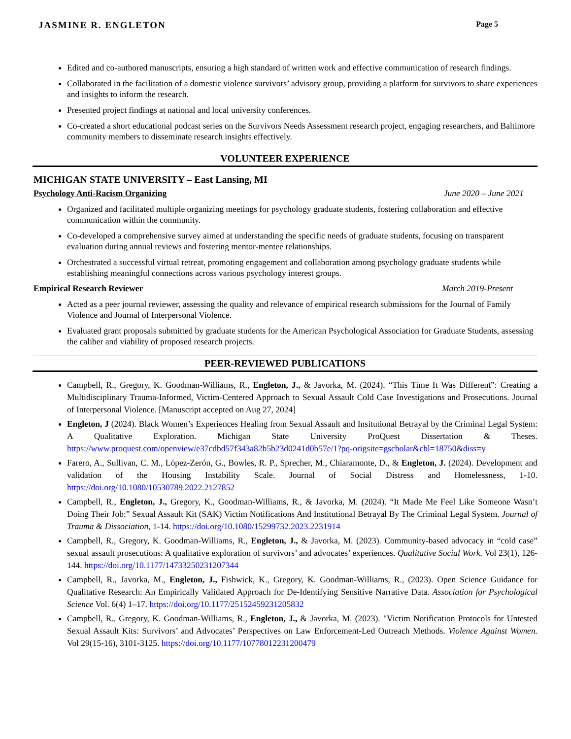JASMINE R. ENGLETON Page 5
Edited and co-authored manuscripts, ensuring a high standard of written work and effective communication of research findings.
Collaborated in the facilitation of a domestic violence survivors’ advisory group, providing a platform for survivors to share experiences and insights to inform the research.
Presented project findings at national and local university conferences.
Co-created a short educational podcast series on the Survivors Needs Assessment research project, engaging researchers, and Baltimore community members to disseminate research insights effectively.
VOLUNTEER EXPERIENCE
MICHIGAN STATE UNIVERSITY – East Lansing, MI
Psychology Anti-Racism Organizing June 2020 – June 2021
Organized and facilitated multiple organizing meetings for psychology graduate students, fostering collaboration and effective communication within the community.
Co-developed a comprehensive survey aimed at understanding the specific needs of graduate students, focusing on transparent evaluation during annual reviews and fostering mentor-mentee relationships.
Orchestrated a successful virtual retreat, promoting engagement and collaboration among psychology graduate students while establishing meaningful connections across various psychology interest groups.
Empirical Research Reviewer March 2019-Present
Acted as a peer journal reviewer, assessing the quality and relevance of empirical research submissions for the Journal of Family Violence and Journal of Interpersonal Violence.
Evaluated grant proposals submitted by graduate students for the American Psychological Association for Graduate Students, assessing the caliber and viability of proposed research projects.
PEER-REVIEWED PUBLICATIONS
Campbell, R., Gregory, K. Goodman-Williams, R., Engleton, J., & Javorka, M. (2024). “This Time It Was Different”: Creating a Multidisciplinary Trauma-Informed, Victim-Centered Approach to Sexual Assault Cold Case Investigations and Prosecutions. Journal of Interpersonal Violence. [Manuscript accepted on Aug 27, 2024]
Engleton, J (2024). Black Women’s Experiences Healing from Sexual Assault and Insitutional Betrayal by the Criminal Legal System: A Qualitative Exploration. Michigan State University ProQuest Dissertation & Theses. https://www.proquest.com/openview/e37cdbd57f343a82b5b23d0241d0b57e/1?pq-origsite=gscholar&cbl=18750&diss=y
Farero, A., Sullivan, C. M., López-Zerón, G., Bowles, R. P., Sprecher, M., Chiaramonte, D., & Engleton, J. (2024). Development and validation of the Housing Instability Scale. Journal of Social Distress and Homelessness, 1-10. https://doi.org/10.1080/10530789.2022.2127852
Campbell, R., Engleton, J., Gregory, K., Goodman-Williams, R., & Javorka, M. (2024). “It Made Me Feel Like Someone Wasn’t Doing Their Job:” Sexual Assault Kit (SAK) Victim Notifications And Institutional Betrayal By The Criminal Legal System. Journal of Trauma & Dissociation, 1-14. https://doi.org/10.1080/15299732.2023.2231914
Campbell, R., Gregory, K. Goodman-Williams, R., Engleton, J., & Javorka, M. (2023). Community-based advocacy in “cold case” sexual assault prosecutions: A qualitative exploration of survivors’ and advocates’ experiences. Qualitative Social Work. Vol 23(1), 126-144. https://doi.org/10.1177/14733250231207344
Campbell, R., Javorka, M., Engleton, J., Fishwick, K., Gregory, K. Goodman-Williams, R., (2023). Open Science Guidance for Qualitative Research: An Empirically Validated Approach for De-Identifying Sensitive Narrative Data. Association for Psychological Science Vol. 6(4) 1–17. https://doi.org/10.1177/25152459231205832
Campbell, R., Gregory, K. Goodman-Williams, R., Engleton, J., & Javorka, M. (2023). "Victim Notification Protocols for Untested Sexual Assault Kits: Survivors’ and Advocates’ Perspectives on Law Enforcement-Led Outreach Methods. Violence Against Women. Vol 29(15-16), 3101-3125. https://doi.org/10.1177/10778012231200479